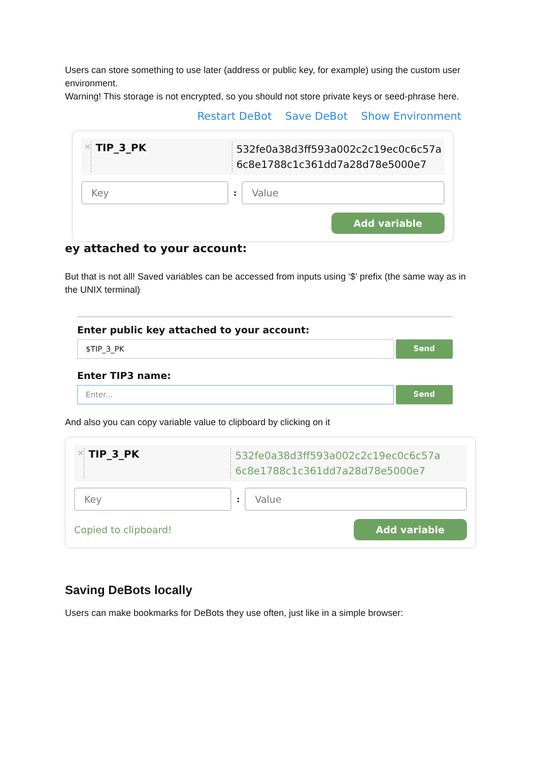Users can store something to use later (address or public key, for example) using the custom user environment.
Warning! This storage is not encrypted, so you should not store private keys or seed-phrase here.
Restart DeBot Save DeBot Show Environment
×
TIP_3_PK
532fe0a38d3ff593a002c2c19ec0c6c57a 6c8e1788c1c361dd7a28d78e5000e7
Key
:
Value
Add variable
ey attached to your account:
But that is not all! Saved variables can be accessed from inputs using ‘$’ prefix (the same way as in the UNIX terminal)
Enter public key attached to your account:
$TIP_3_PK Send
Enter TIP3 name:
Enter... Send
And also you can copy variable value to clipboard by clicking on it
×
TIP_3_PK
532fe0a38d3ff593a002c2c19ec0c6c57a 6c8e1788c1c361dd7a28d78e5000e7
Key
:
Value
Copied to clipboard!
Add variable
Saving DeBots locally
Users can make bookmarks for DeBots they use often, just like in a simple browser: